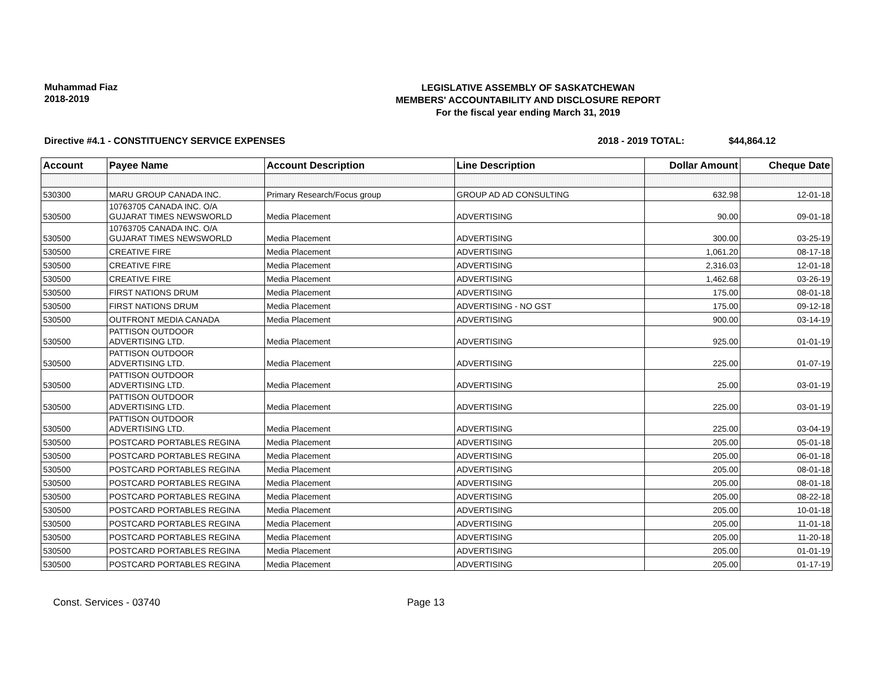Muhammad Fiaz
2018-2019
LEGISLATIVE ASSEMBLY OF SASKATCHEWAN
MEMBERS' ACCOUNTABILITY AND DISCLOSURE REPORT
For the fiscal year ending March 31, 2019
Directive #4.1 - CONSTITUENCY SERVICE EXPENSES 2018 - 2019 TOTAL: $44,864.12
| Account | Payee Name | Account Description | Line Description | Dollar Amount | Cheque Date |
| --- | --- | --- | --- | --- | --- |
| 530300 | MARU GROUP CANADA INC. | Primary Research/Focus group | GROUP AD AD CONSULTING | 632.98 | 12-01-18 |
| 530500 | 10763705 CANADA INC. O/A GUJARAT TIMES NEWSWORLD | Media Placement | ADVERTISING | 90.00 | 09-01-18 |
| 530500 | 10763705 CANADA INC. O/A GUJARAT TIMES NEWSWORLD | Media Placement | ADVERTISING | 300.00 | 03-25-19 |
| 530500 | CREATIVE FIRE | Media Placement | ADVERTISING | 1,061.20 | 08-17-18 |
| 530500 | CREATIVE FIRE | Media Placement | ADVERTISING | 2,316.03 | 12-01-18 |
| 530500 | CREATIVE FIRE | Media Placement | ADVERTISING | 1,462.68 | 03-26-19 |
| 530500 | FIRST NATIONS DRUM | Media Placement | ADVERTISING | 175.00 | 08-01-18 |
| 530500 | FIRST NATIONS DRUM | Media Placement | ADVERTISING - NO GST | 175.00 | 09-12-18 |
| 530500 | OUTFRONT MEDIA CANADA | Media Placement | ADVERTISING | 900.00 | 03-14-19 |
| 530500 | PATTISON OUTDOOR ADVERTISING LTD. | Media Placement | ADVERTISING | 925.00 | 01-01-19 |
| 530500 | PATTISON OUTDOOR ADVERTISING LTD. | Media Placement | ADVERTISING | 225.00 | 01-07-19 |
| 530500 | PATTISON OUTDOOR ADVERTISING LTD. | Media Placement | ADVERTISING | 25.00 | 03-01-19 |
| 530500 | PATTISON OUTDOOR ADVERTISING LTD. | Media Placement | ADVERTISING | 225.00 | 03-01-19 |
| 530500 | PATTISON OUTDOOR ADVERTISING LTD. | Media Placement | ADVERTISING | 225.00 | 03-04-19 |
| 530500 | POSTCARD PORTABLES REGINA | Media Placement | ADVERTISING | 205.00 | 05-01-18 |
| 530500 | POSTCARD PORTABLES REGINA | Media Placement | ADVERTISING | 205.00 | 06-01-18 |
| 530500 | POSTCARD PORTABLES REGINA | Media Placement | ADVERTISING | 205.00 | 08-01-18 |
| 530500 | POSTCARD PORTABLES REGINA | Media Placement | ADVERTISING | 205.00 | 08-01-18 |
| 530500 | POSTCARD PORTABLES REGINA | Media Placement | ADVERTISING | 205.00 | 08-22-18 |
| 530500 | POSTCARD PORTABLES REGINA | Media Placement | ADVERTISING | 205.00 | 10-01-18 |
| 530500 | POSTCARD PORTABLES REGINA | Media Placement | ADVERTISING | 205.00 | 11-01-18 |
| 530500 | POSTCARD PORTABLES REGINA | Media Placement | ADVERTISING | 205.00 | 11-20-18 |
| 530500 | POSTCARD PORTABLES REGINA | Media Placement | ADVERTISING | 205.00 | 01-01-19 |
| 530500 | POSTCARD PORTABLES REGINA | Media Placement | ADVERTISING | 205.00 | 01-17-19 |
Const. Services - 03740 Page 13